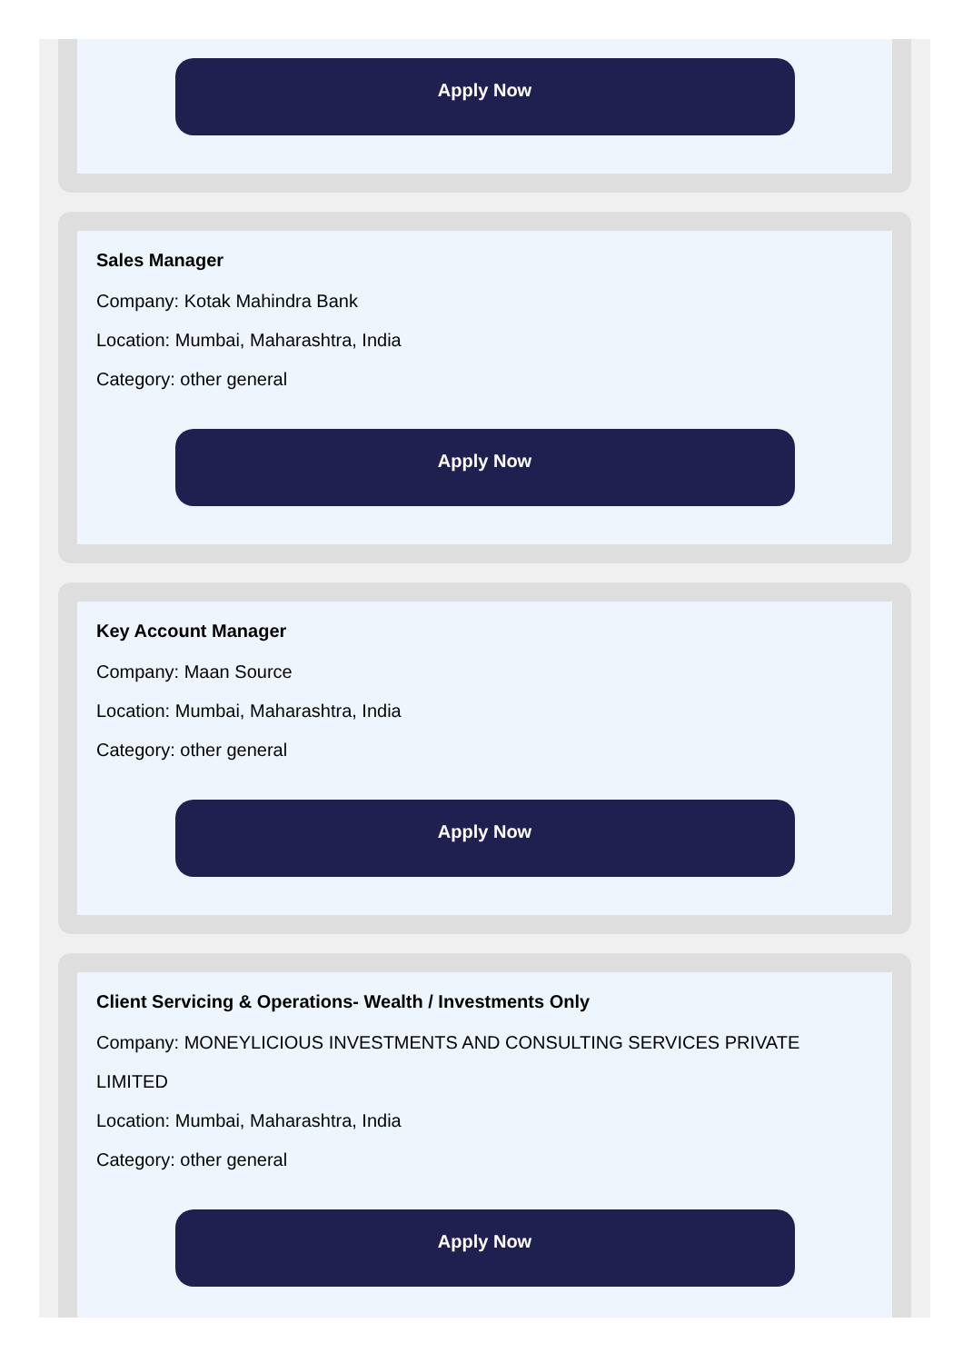Apply Now
Sales Manager
Company: Kotak Mahindra Bank
Location: Mumbai, Maharashtra, India
Category: other general
Apply Now
Key Account Manager
Company: Maan Source
Location: Mumbai, Maharashtra, India
Category: other general
Apply Now
Client Servicing & Operations- Wealth / Investments Only
Company: MONEYLICIOUS INVESTMENTS AND CONSULTING SERVICES PRIVATE LIMITED
Location: Mumbai, Maharashtra, India
Category: other general
Apply Now